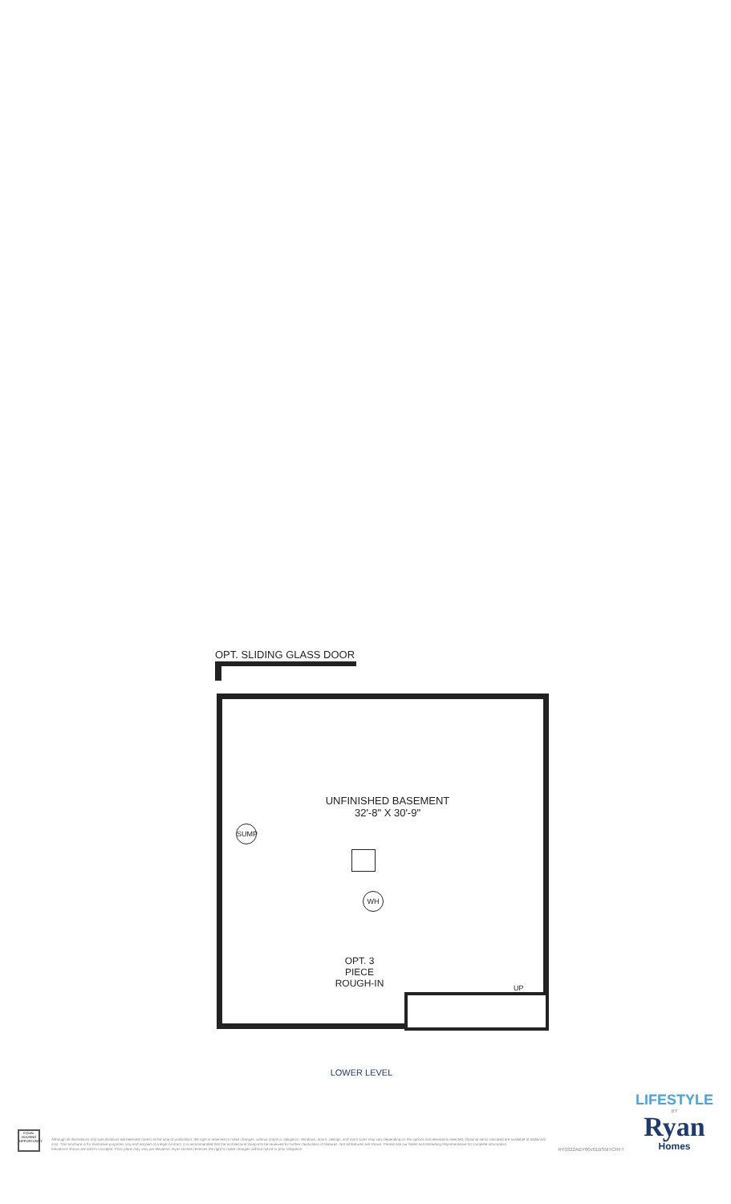OPT. SLIDING GLASS DOOR
UNFINISHED BASEMENT
32'-8" X 30'-9"
SUMP
WH
OPT. 3
PIECE
ROUGH-IN
UP
LOWER LEVEL
EQUAL HOUSING OPPORTUNITY
Although all illustrations and specifications are believed correct at the time of publication, the right is reserved to make changes, without notice or obligation. Windows, doors, ceilings, and room sizes may vary depending on the options and elevations selected. Optional items indicated are available at additional cost. This brochure is for illustrative purposes only and not part of a legal contract. It is recommended that the architectural blueprints be reviewed for further clarification of features. Not all features are shown. Please ask our Sales and Marketing Representative for complete information.
Elevations shown are artist's concepts. Floor plans may vary per elevation. Ryan Homes reserves the right to make changes without notice or prior obligation.
RY0322ABY00v01BSMTCRFT
LIFESTYLE
BY
Ryan
Homes